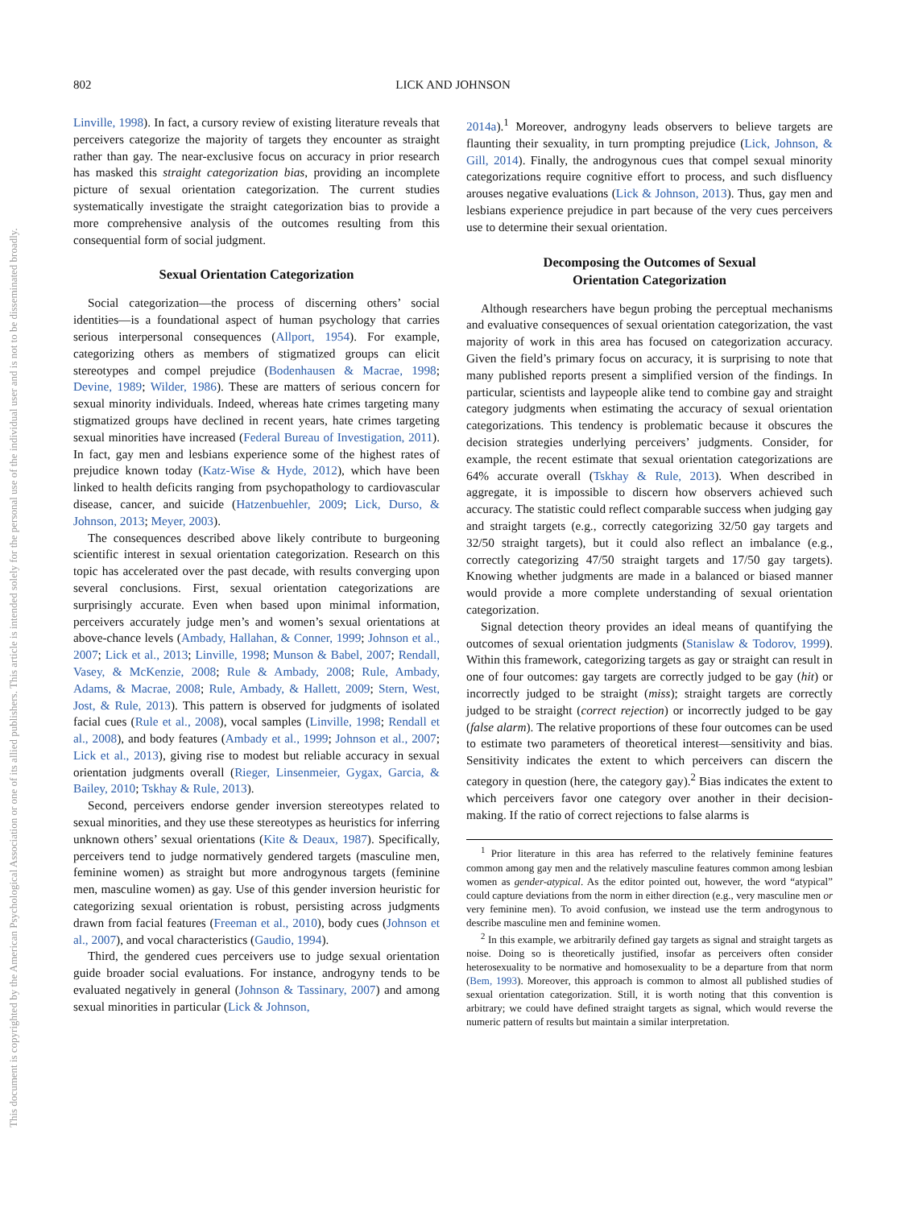This document is copyrighted by the American Psychological Association or one of its allied publishers. This article is intended solely for the personal use of the individual user and is not to be disseminated broadly.
802 LICK AND JOHNSON
Linville, 1998). In fact, a cursory review of existing literature reveals that perceivers categorize the majority of targets they encounter as straight rather than gay. The near-exclusive focus on accuracy in prior research has masked this straight categorization bias, providing an incomplete picture of sexual orientation categorization. The current studies systematically investigate the straight categorization bias to provide a more comprehensive analysis of the outcomes resulting from this consequential form of social judgment.
Sexual Orientation Categorization
Social categorization—the process of discerning others’ social identities—is a foundational aspect of human psychology that carries serious interpersonal consequences (Allport, 1954). For example, categorizing others as members of stigmatized groups can elicit stereotypes and compel prejudice (Bodenhausen & Macrae, 1998; Devine, 1989; Wilder, 1986). These are matters of serious concern for sexual minority individuals. Indeed, whereas hate crimes targeting many stigmatized groups have declined in recent years, hate crimes targeting sexual minorities have increased (Federal Bureau of Investigation, 2011). In fact, gay men and lesbians experience some of the highest rates of prejudice known today (Katz-Wise & Hyde, 2012), which have been linked to health deficits ranging from psychopathology to cardiovascular disease, cancer, and suicide (Hatzenbuehler, 2009; Lick, Durso, & Johnson, 2013; Meyer, 2003).
The consequences described above likely contribute to burgeoning scientific interest in sexual orientation categorization. Research on this topic has accelerated over the past decade, with results converging upon several conclusions. First, sexual orientation categorizations are surprisingly accurate. Even when based upon minimal information, perceivers accurately judge men’s and women’s sexual orientations at above-chance levels (Ambady, Hallahan, & Conner, 1999; Johnson et al., 2007; Lick et al., 2013; Linville, 1998; Munson & Babel, 2007; Rendall, Vasey, & McKenzie, 2008; Rule & Ambady, 2008; Rule, Ambady, Adams, & Macrae, 2008; Rule, Ambady, & Hallett, 2009; Stern, West, Jost, & Rule, 2013). This pattern is observed for judgments of isolated facial cues (Rule et al., 2008), vocal samples (Linville, 1998; Rendall et al., 2008), and body features (Ambady et al., 1999; Johnson et al., 2007; Lick et al., 2013), giving rise to modest but reliable accuracy in sexual orientation judgments overall (Rieger, Linsenmeier, Gygax, Garcia, & Bailey, 2010; Tskhay & Rule, 2013).
Second, perceivers endorse gender inversion stereotypes related to sexual minorities, and they use these stereotypes as heuristics for inferring unknown others’ sexual orientations (Kite & Deaux, 1987). Specifically, perceivers tend to judge normatively gendered targets (masculine men, feminine women) as straight but more androgynous targets (feminine men, masculine women) as gay. Use of this gender inversion heuristic for categorizing sexual orientation is robust, persisting across judgments drawn from facial features (Freeman et al., 2010), body cues (Johnson et al., 2007), and vocal characteristics (Gaudio, 1994).
Third, the gendered cues perceivers use to judge sexual orientation guide broader social evaluations. For instance, androgyny tends to be evaluated negatively in general (Johnson & Tassinary, 2007) and among sexual minorities in particular (Lick & Johnson,
2014a).<sup>1</sup> Moreover, androgyny leads observers to believe targets are flaunting their sexuality, in turn prompting prejudice (Lick, Johnson, & Gill, 2014). Finally, the androgynous cues that compel sexual minority categorizations require cognitive effort to process, and such disfluency arouses negative evaluations (Lick & Johnson, 2013). Thus, gay men and lesbians experience prejudice in part because of the very cues perceivers use to determine their sexual orientation.
Decomposing the Outcomes of Sexual
Orientation Categorization
Although researchers have begun probing the perceptual mechanisms and evaluative consequences of sexual orientation categorization, the vast majority of work in this area has focused on categorization accuracy. Given the field’s primary focus on accuracy, it is surprising to note that many published reports present a simplified version of the findings. In particular, scientists and laypeople alike tend to combine gay and straight category judgments when estimating the accuracy of sexual orientation categorizations. This tendency is problematic because it obscures the decision strategies underlying perceivers’ judgments. Consider, for example, the recent estimate that sexual orientation categorizations are 64% accurate overall (Tskhay & Rule, 2013). When described in aggregate, it is impossible to discern how observers achieved such accuracy. The statistic could reflect comparable success when judging gay and straight targets (e.g., correctly categorizing 32/50 gay targets and 32/50 straight targets), but it could also reflect an imbalance (e.g., correctly categorizing 47/50 straight targets and 17/50 gay targets). Knowing whether judgments are made in a balanced or biased manner would provide a more complete understanding of sexual orientation categorization.
Signal detection theory provides an ideal means of quantifying the outcomes of sexual orientation judgments (Stanislaw & Todorov, 1999). Within this framework, categorizing targets as gay or straight can result in one of four outcomes: gay targets are correctly judged to be gay (hit) or incorrectly judged to be straight (miss); straight targets are correctly judged to be straight (correct rejection) or incorrectly judged to be gay (false alarm). The relative proportions of these four outcomes can be used to estimate two parameters of theoretical interest—sensitivity and bias. Sensitivity indicates the extent to which perceivers can discern the category in question (here, the category gay).<sup>2</sup> Bias indicates the extent to which perceivers favor one category over another in their decision-making. If the ratio of correct rejections to false alarms is
<sup>1</sup> Prior literature in this area has referred to the relatively feminine features common among gay men and the relatively masculine features common among lesbian women as gender-atypical. As the editor pointed out, however, the word “atypical” could capture deviations from the norm in either direction (e.g., very masculine men or very feminine men). To avoid confusion, we instead use the term androgynous to describe masculine men and feminine women.
<sup>2</sup> In this example, we arbitrarily defined gay targets as signal and straight targets as noise. Doing so is theoretically justified, insofar as perceivers often consider heterosexuality to be normative and homosexuality to be a departure from that norm (Bem, 1993). Moreover, this approach is common to almost all published studies of sexual orientation categorization. Still, it is worth noting that this convention is arbitrary; we could have defined straight targets as signal, which would reverse the numeric pattern of results but maintain a similar interpretation.